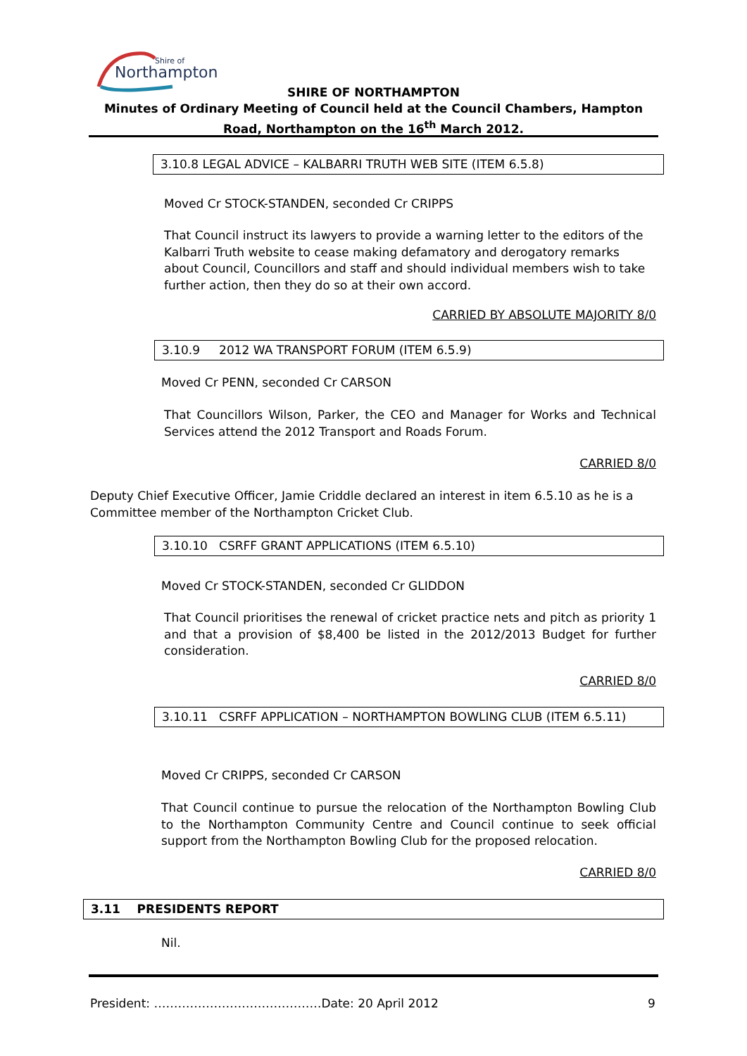Northampton
Shire of
SHIRE OF NORTHAMPTON
Minutes of Ordinary Meeting of Council held at the Council Chambers, Hampton Road, Northampton on the 16<sup>th</sup> March 2012.
3.10.8 LEGAL ADVICE – KALBARRI TRUTH WEB SITE (ITEM 6.5.8)
Moved Cr STOCK-STANDEN, seconded Cr CRIPPS
That Council instruct its lawyers to provide a warning letter to the editors of the Kalbarri Truth website to cease making defamatory and derogatory remarks about Council, Councillors and staff and should individual members wish to take further action, then they do so at their own accord.
CARRIED BY ABSOLUTE MAJORITY 8/0
3.10.9 2012 WA TRANSPORT FORUM (ITEM 6.5.9)
Moved Cr PENN, seconded Cr CARSON
That Councillors Wilson, Parker, the CEO and Manager for Works and Technical Services attend the 2012 Transport and Roads Forum.
CARRIED 8/0
Deputy Chief Executive Officer, Jamie Criddle declared an interest in item 6.5.10 as he is a Committee member of the Northampton Cricket Club.
3.10.10 CSRFF GRANT APPLICATIONS (ITEM 6.5.10)
Moved Cr STOCK-STANDEN, seconded Cr GLIDDON
That Council prioritises the renewal of cricket practice nets and pitch as priority 1 and that a provision of $8,400 be listed in the 2012/2013 Budget for further consideration.
CARRIED 8/0
3.10.11 CSRFF APPLICATION – NORTHAMPTON BOWLING CLUB (ITEM 6.5.11)
Moved Cr CRIPPS, seconded Cr CARSON
That Council continue to pursue the relocation of the Northampton Bowling Club to the Northampton Community Centre and Council continue to seek official support from the Northampton Bowling Club for the proposed relocation.
CARRIED 8/0
3.11 PRESIDENTS REPORT
Nil.
President: ……………………………………Date: 20 April 2012
9